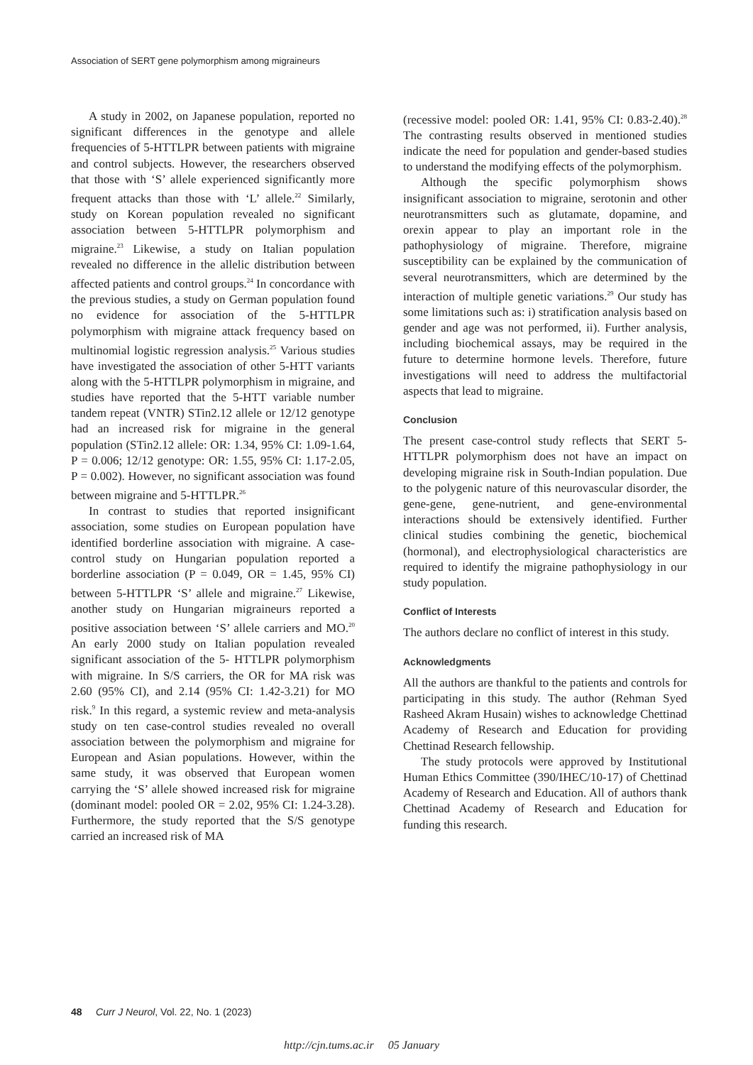Association of SERT gene polymorphism among migraineurs
A study in 2002, on Japanese population, reported no significant differences in the genotype and allele frequencies of 5-HTTLPR between patients with migraine and control subjects. However, the researchers observed that those with ‘S’ allele experienced significantly more frequent attacks than those with ‘L’ allele.<sup>22</sup> Similarly, study on Korean population revealed no significant association between 5-HTTLPR polymorphism and migraine.<sup>23</sup> Likewise, a study on Italian population revealed no difference in the allelic distribution between affected patients and control groups.<sup>24</sup> In concordance with the previous studies, a study on German population found no evidence for association of the 5-HTTLPR polymorphism with migraine attack frequency based on multinomial logistic regression analysis.<sup>25</sup> Various studies have investigated the association of other 5-HTT variants along with the 5-HTTLPR polymorphism in migraine, and studies have reported that the 5-HTT variable number tandem repeat (VNTR) STin2.12 allele or 12/12 genotype had an increased risk for migraine in the general population (STin2.12 allele: OR: 1.34, 95% CI: 1.09-1.64, P = 0.006; 12/12 genotype: OR: 1.55, 95% CI: 1.17-2.05, P = 0.002). However, no significant association was found between migraine and 5-HTTLPR.<sup>26</sup>
In contrast to studies that reported insignificant association, some studies on European population have identified borderline association with migraine. A case-control study on Hungarian population reported a borderline association (P = 0.049, OR = 1.45, 95% CI) between 5-HTTLPR ‘S’ allele and migraine.<sup>27</sup> Likewise, another study on Hungarian migraineurs reported a positive association between ‘S’ allele carriers and MO.<sup>20</sup> An early 2000 study on Italian population revealed significant association of the 5- HTTLPR polymorphism with migraine. In S/S carriers, the OR for MA risk was 2.60 (95% CI), and 2.14 (95% CI: 1.42-3.21) for MO risk.<sup>9</sup> In this regard, a systemic review and meta-analysis study on ten case-control studies revealed no overall association between the polymorphism and migraine for European and Asian populations. However, within the same study, it was observed that European women carrying the ‘S’ allele showed increased risk for migraine (dominant model: pooled OR = 2.02, 95% CI: 1.24-3.28). Furthermore, the study reported that the S/S genotype carried an increased risk of MA
(recessive model: pooled OR: 1.41, 95% CI: 0.83-2.40).<sup>28</sup> The contrasting results observed in mentioned studies indicate the need for population and gender-based studies to understand the modifying effects of the polymorphism.
Although the specific polymorphism shows insignificant association to migraine, serotonin and other neurotransmitters such as glutamate, dopamine, and orexin appear to play an important role in the pathophysiology of migraine. Therefore, migraine susceptibility can be explained by the communication of several neurotransmitters, which are determined by the interaction of multiple genetic variations.<sup>29</sup> Our study has some limitations such as: i) stratification analysis based on gender and age was not performed, ii). Further analysis, including biochemical assays, may be required in the future to determine hormone levels. Therefore, future investigations will need to address the multifactorial aspects that lead to migraine.
Conclusion
The present case-control study reflects that SERT 5-HTTLPR polymorphism does not have an impact on developing migraine risk in South-Indian population. Due to the polygenic nature of this neurovascular disorder, the gene-gene, gene-nutrient, and gene-environmental interactions should be extensively identified. Further clinical studies combining the genetic, biochemical (hormonal), and electrophysiological characteristics are required to identify the migraine pathophysiology in our study population.
Conflict of Interests
The authors declare no conflict of interest in this study.
Acknowledgments
All the authors are thankful to the patients and controls for participating in this study. The author (Rehman Syed Rasheed Akram Husain) wishes to acknowledge Chettinad Academy of Research and Education for providing Chettinad Research fellowship.
The study protocols were approved by Institutional Human Ethics Committee (390/IHEC/10-17) of Chettinad Academy of Research and Education. All of authors thank Chettinad Academy of Research and Education for funding this research.
48 Curr J Neurol, Vol. 22, No. 1 (2023)
http://cjn.tums.ac.ir 05 January